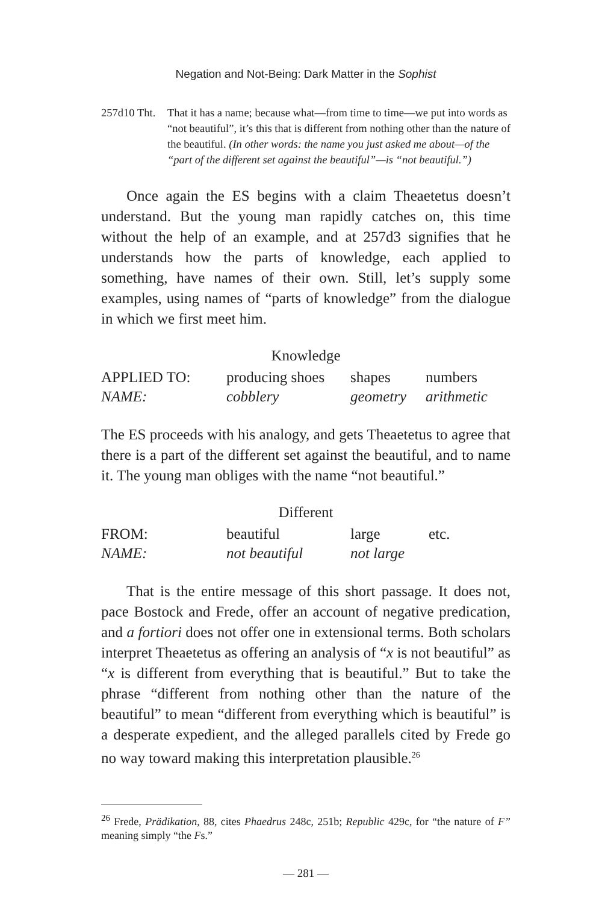Negation and Not-Being: Dark Matter in the Sophist
257d10
Tht. That it has a name; because what—from time to time—we put into words as “not beautiful”, it’s this that is different from nothing other than the nature of the beautiful. (In other words: the name you just asked me about—of the “part of the different set against the beautiful”—is “not beautiful.”)
Once again the ES begins with a claim Theaetetus doesn’t understand. But the young man rapidly catches on, this time without the help of an example, and at 257d3 signifies that he understands how the parts of knowledge, each applied to something, have names of their own. Still, let’s supply some examples, using names of “parts of knowledge” from the dialogue in which we first meet him.
Knowledge
| APPLIED TO: | producing shoes | shapes | numbers |
| NAME: | cobblery | geometry | arithmetic |
The ES proceeds with his analogy, and gets Theaetetus to agree that there is a part of the different set against the beautiful, and to name it. The young man obliges with the name “not beautiful.”
Different
| FROM: | beautiful | large | etc. |
| NAME: | not beautiful | not large | |
That is the entire message of this short passage. It does not, pace Bostock and Frede, offer an account of negative predication, and a fortiori does not offer one in extensional terms. Both scholars interpret Theaetetus as offering an analysis of “x is not beautiful” as “x is different from everything that is beautiful.” But to take the phrase “different from nothing other than the nature of the beautiful” to mean “different from everything which is beautiful” is a desperate expedient, and the alleged parallels cited by Frede go no way toward making this interpretation plausible.<sup>26</sup>
<sup>26</sup> Frede, Prädikation, 88, cites Phaedrus 248c, 251b; Republic 429c, for “the nature of F” meaning simply “the Fs.”
— 281 —